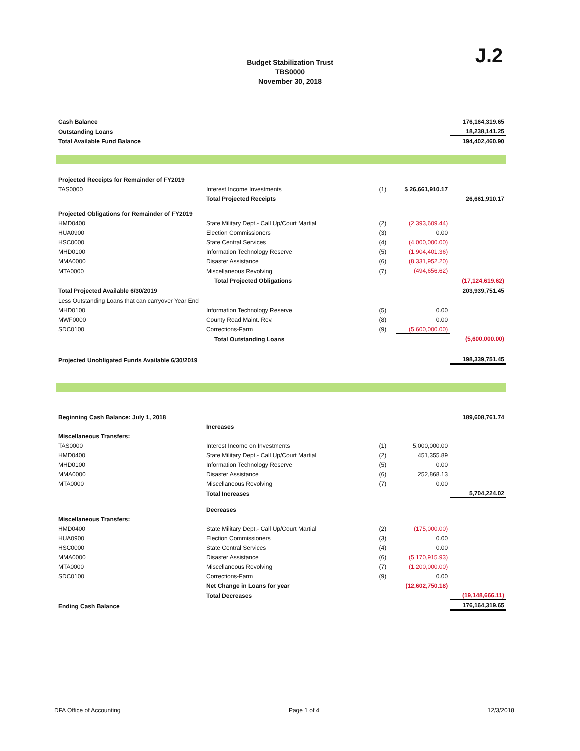J.2
Budget Stabilization Trust
TBS0000
November 30, 2018
| Cash Balance | | | | 176,164,319.65 |
| Outstanding Loans | | | | 18,238,141.25 |
| Total Available Fund Balance | | | | 194,402,460.90 |
| Projected Receipts for Remainder of FY2019 | | | | |
| TAS0000 | Interest Income Investments | (1) | $ 26,661,910.17 | |
| | Total Projected Receipts | | | 26,661,910.17 |
| Projected Obligations for Remainder of FY2019 | | | | |
| HMD0400 | State Military Dept.- Call Up/Court Martial | (2) | (2,393,609.44) | |
| HUA0900 | Election Commissioners | (3) | 0.00 | |
| HSC0000 | State Central Services | (4) | (4,000,000.00) | |
| MHD0100 | Information Technology Reserve | (5) | (1,904,401.36) | |
| MMA0000 | Disaster Assistance | (6) | (8,331,952.20) | |
| MTA0000 | Miscellaneous Revolving | (7) | (494,656.62) | |
| | Total Projected Obligations | | | (17,124,619.62) |
| Total Projected Available 6/30/2019 | | | | 203,939,751.45 |
| Less Outstanding Loans that can carryover Year End | | | | |
| MHD0100 | Information Technology Reserve | (5) | 0.00 | |
| MWF0000 | County Road Maint. Rev. | (8) | 0.00 | |
| SDC0100 | Corrections-Farm | (9) | (5,600,000.00) | |
| | Total Outstanding Loans | | | (5,600,000.00) |
| Projected Unobligated Funds Available 6/30/2019 | | | | 198,339,751.45 |
| Beginning Cash Balance: July 1, 2018 | | | | 189,608,761.74 |
| | Increases | | | |
| Miscellaneous Transfers: | | | | |
| TAS0000 | Interest Income on Investments | (1) | 5,000,000.00 | |
| HMD0400 | State Military Dept.- Call Up/Court Martial | (2) | 451,355.89 | |
| MHD0100 | Information Technology Reserve | (5) | 0.00 | |
| MMA0000 | Disaster Assistance | (6) | 252,868.13 | |
| MTA0000 | Miscellaneous Revolving | (7) | 0.00 | |
| | Total Increases | | | 5,704,224.02 |
| | Decreases | | | |
| Miscellaneous Transfers: | | | | |
| HMD0400 | State Military Dept.- Call Up/Court Martial | (2) | (175,000.00) | |
| HUA0900 | Election Commissioners | (3) | 0.00 | |
| HSC0000 | State Central Services | (4) | 0.00 | |
| MMA0000 | Disaster Assistance | (6) | (5,170,915.93) | |
| MTA0000 | Miscellaneous Revolving | (7) | (1,200,000.00) | |
| SDC0100 | Corrections-Farm | (9) | 0.00 | |
| | Net Change in Loans for year | | (12,602,750.18) | |
| | Total Decreases | | | (19,148,666.11) |
| Ending Cash Balance | | | | 176,164,319.65 |
DFA Office of Accounting Page 1 of 4 12/3/2018